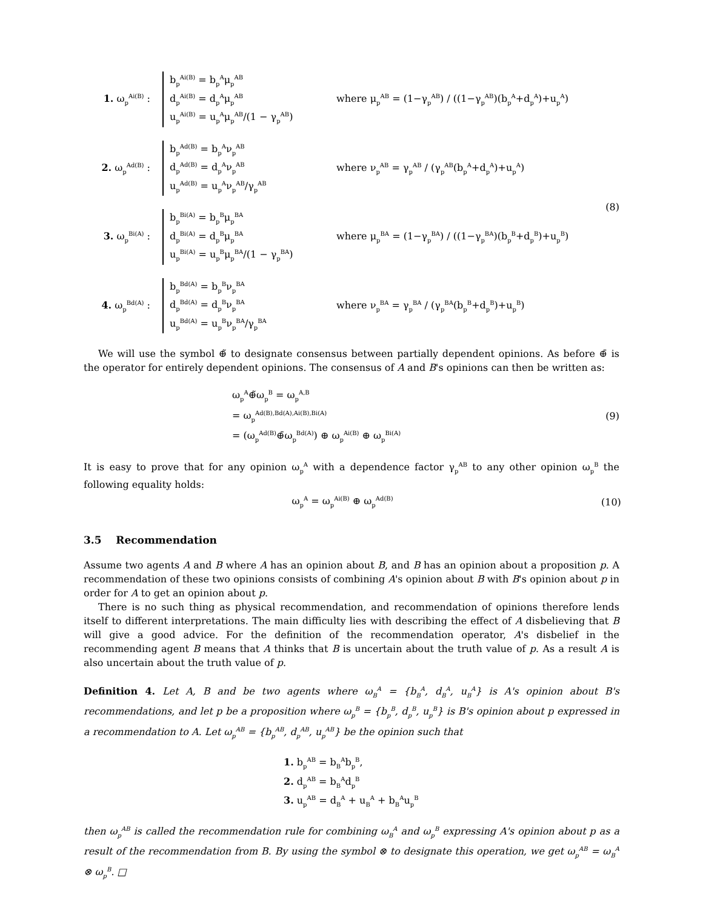1. ω<sub>p</sub><sup>Ai(B)</sup> :
b<sub>p</sub><sup>Ai(B)</sup> = b<sub>p</sub><sup>A</sup>μ<sub>p</sub><sup>AB</sup>
d<sub>p</sub><sup>Ai(B)</sup> = d<sub>p</sub><sup>A</sup>μ<sub>p</sub><sup>AB</sup>
u<sub>p</sub><sup>Ai(B)</sup> = u<sub>p</sub><sup>A</sup>μ<sub>p</sub><sup>AB</sup>/(1 − γ<sub>p</sub><sup>AB</sup>)
where μ<sub>p</sub><sup>AB</sup> = (1−γ<sub>p</sub><sup>AB</sup>) / ((1−γ<sub>p</sub><sup>AB</sup>)(b<sub>p</sub><sup>A</sup>+d<sub>p</sub><sup>A</sup>)+u<sub>p</sub><sup>A</sup>)
2. ω<sub>p</sub><sup>Ad(B)</sup> :
b<sub>p</sub><sup>Ad(B)</sup> = b<sub>p</sub><sup>A</sup>ν<sub>p</sub><sup>AB</sup>
d<sub>p</sub><sup>Ad(B)</sup> = d<sub>p</sub><sup>A</sup>ν<sub>p</sub><sup>AB</sup>
u<sub>p</sub><sup>Ad(B)</sup> = u<sub>p</sub><sup>A</sup>ν<sub>p</sub><sup>AB</sup>/γ<sub>p</sub><sup>AB</sup>
where ν<sub>p</sub><sup>AB</sup> = γ<sub>p</sub><sup>AB</sup> / (γ<sub>p</sub><sup>AB</sup>(b<sub>p</sub><sup>A</sup>+d<sub>p</sub><sup>A</sup>)+u<sub>p</sub><sup>A</sup>)
3. ω<sub>p</sub><sup>Bi(A)</sup> :
b<sub>p</sub><sup>Bi(A)</sup> = b<sub>p</sub><sup>B</sup>μ<sub>p</sub><sup>BA</sup>
d<sub>p</sub><sup>Bi(A)</sup> = d<sub>p</sub><sup>B</sup>μ<sub>p</sub><sup>BA</sup>
u<sub>p</sub><sup>Bi(A)</sup> = u<sub>p</sub><sup>B</sup>μ<sub>p</sub><sup>BA</sup>/(1 − γ<sub>p</sub><sup>BA</sup>)
where μ<sub>p</sub><sup>BA</sup> = (1−γ<sub>p</sub><sup>BA</sup>) / ((1−γ<sub>p</sub><sup>BA</sup>)(b<sub>p</sub><sup>B</sup>+d<sub>p</sub><sup>B</sup>)+u<sub>p</sub><sup>B</sup>)
4. ω<sub>p</sub><sup>Bd(A)</sup> :
b<sub>p</sub><sup>Bd(A)</sup> = b<sub>p</sub><sup>B</sup>ν<sub>p</sub><sup>BA</sup>
d<sub>p</sub><sup>Bd(A)</sup> = d<sub>p</sub><sup>B</sup>ν<sub>p</sub><sup>BA</sup>
u<sub>p</sub><sup>Bd(A)</sup> = u<sub>p</sub><sup>B</sup>ν<sub>p</sub><sup>BA</sup>/γ<sub>p</sub><sup>BA</sup>
where ν<sub>p</sub><sup>BA</sup> = γ<sub>p</sub><sup>BA</sup> / (γ<sub>p</sub><sup>BA</sup>(b<sub>p</sub><sup>B</sup>+d<sub>p</sub><sup>B</sup>)+u<sub>p</sub><sup>B</sup>)
(8)
We will use the symbol ⊕̃ to designate consensus between partially dependent opinions. As before ⊕̄ is the operator for entirely dependent opinions. The consensus of A and B's opinions can then be written as:
ω<sub>p</sub><sup>A</sup>⊕̃ω<sub>p</sub><sup>B</sup> = ω<sub>p</sub><sup>A,B</sup>
= ω<sub>p</sub><sup>Ad(B),Bd(A),Ai(B),Bi(A)</sup>
= (ω<sub>p</sub><sup>Ad(B)</sup>⊕̄ω<sub>p</sub><sup>Bd(A)</sup>) ⊕ ω<sub>p</sub><sup>Ai(B)</sup> ⊕ ω<sub>p</sub><sup>Bi(A)</sup>
(9)
It is easy to prove that for any opinion ω<sub>p</sub><sup>A</sup> with a dependence factor γ<sub>p</sub><sup>AB</sup> to any other opinion ω<sub>p</sub><sup>B</sup> the following equality holds:
ω<sub>p</sub><sup>A</sup> = ω<sub>p</sub><sup>Ai(B)</sup> ⊕ ω<sub>p</sub><sup>Ad(B)</sup>
(10)
3.5 Recommendation
Assume two agents A and B where A has an opinion about B, and B has an opinion about a proposition p. A recommendation of these two opinions consists of combining A's opinion about B with B's opinion about p in order for A to get an opinion about p.
There is no such thing as physical recommendation, and recommendation of opinions therefore lends itself to different interpretations. The main difficulty lies with describing the effect of A disbelieving that B will give a good advice. For the definition of the recommendation operator, A's disbelief in the recommending agent B means that A thinks that B is uncertain about the truth value of p. As a result A is also uncertain about the truth value of p.
Definition 4. Let A, B and be two agents where ω<sub>B</sub><sup>A</sup> = {b<sub>B</sub><sup>A</sup>, d<sub>B</sub><sup>A</sup>, u<sub>B</sub><sup>A</sup>} is A's opinion about B's recommendations, and let p be a proposition where ω<sub>p</sub><sup>B</sup> = {b<sub>p</sub><sup>B</sup>, d<sub>p</sub><sup>B</sup>, u<sub>p</sub><sup>B</sup>} is B's opinion about p expressed in a recommendation to A. Let ω<sub>p</sub><sup>AB</sup> = {b<sub>p</sub><sup>AB</sup>, d<sub>p</sub><sup>AB</sup>, u<sub>p</sub><sup>AB</sup>} be the opinion such that
1. b<sub>p</sub><sup>AB</sup> = b<sub>B</sub><sup>A</sup>b<sub>p</sub><sup>B</sup>,
2. d<sub>p</sub><sup>AB</sup> = b<sub>B</sub><sup>A</sup>d<sub>p</sub><sup>B</sup>
3. u<sub>p</sub><sup>AB</sup> = d<sub>B</sub><sup>A</sup> + u<sub>B</sub><sup>A</sup> + b<sub>B</sub><sup>A</sup>u<sub>p</sub><sup>B</sup>
then ω<sub>p</sub><sup>AB</sup> is called the recommendation rule for combining ω<sub>B</sub><sup>A</sup> and ω<sub>p</sub><sup>B</sup> expressing A's opinion about p as a result of the recommendation from B. By using the symbol ⊗ to designate this operation, we get ω<sub>p</sub><sup>AB</sup> = ω<sub>B</sub><sup>A</sup> ⊗ ω<sub>p</sub><sup>B</sup>. □